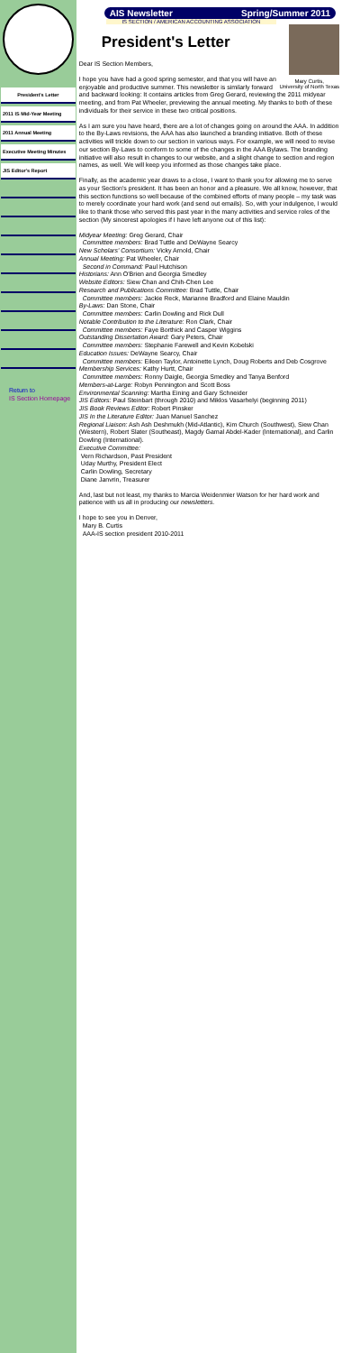President's Letter
2011 IS Mid-Year Meeting
2011 Annual Meeting
Executive Meeting Minutes
JIS Editor's Report
Return to
IS Section Homepage
AIS Newsletter Spring/Summer 2011
IS SECTION / AMERICAN ACCOUNTING ASSOCIATION
President's Letter
Mary Curtis,
University of North Texas
Dear IS Section Members,
I hope you have had a good spring semester, and that you will have an enjoyable and productive summer. This newsletter is similarly forward and backward looking: It contains articles from Greg Gerard, reviewing the 2011 midyear meeting, and from Pat Wheeler, previewing the annual meeting. My thanks to both of these individuals for their service in these two critical positions.
As I am sure you have heard, there are a lot of changes going on around the AAA. In addition to the By-Laws revisions, the AAA has also launched a branding initiative. Both of these activities will trickle down to our section in various ways. For example, we will need to revise our section By-Laws to conform to some of the changes in the AAA Bylaws. The branding initiative will also result in changes to our website, and a slight change to section and region names, as well. We will keep you informed as those changes take place.
Finally, as the academic year draws to a close, I want to thank you for allowing me to serve as your Section's president. It has been an honor and a pleasure. We all know, however, that this section functions so well because of the combined efforts of many people – my task was to merely coordinate your hard work (and send out emails). So, with your indulgence, I would like to thank those who served this past year in the many activities and service roles of the section (My sincerest apologies if I have left anyone out of this list):
Midyear Meeting: Greg Gerard, Chair
Committee members: Brad Tuttle and DeWayne Searcy
New Scholars' Consortium: Vicky Arnold, Chair
Annual Meeting: Pat Wheeler, Chair
Second in Command: Paul Hutchison
Historians: Ann O'Brien and Georgia Smedley
Website Editors: Siew Chan and Chih-Chen Lee
Research and Publications Committee: Brad Tuttle, Chair
Committee members: Jackie Reck, Marianne Bradford and Elaine Mauldin
By-Laws: Dan Stone, Chair
Committee members: Carlin Dowling and Rick Dull
Notable Contribution to the Literature: Ron Clark, Chair
Committee members: Faye Borthick and Casper Wiggins
Outstanding Dissertation Award: Gary Peters, Chair
Committee members: Stephanie Farewell and Kevin Kobelski
Education Issues: DeWayne Searcy, Chair
Committee members: Eileen Taylor, Antoinette Lynch, Doug Roberts and Deb Cosgrove
Membership Services: Kathy Hurtt, Chair
Committee members: Ronny Daigle, Georgia Smedley and Tanya Benford
Members-at-Large: Robyn Pennington and Scott Boss
Environmental Scanning: Martha Eining and Gary Schneider
JIS Editors: Paul Steinbart (through 2010) and Miklos Vasarhelyi (beginning 2011)
JIS Book Reviews Editor: Robert Pinsker
JIS In the Literature Editor: Juan Manuel Sanchez
Regional Liaison: Ash Ash Deshmukh (Mid-Atlantic), Kim Church (Southwest), Siew Chan (Western), Robert Slater (Southeast), Magdy Gamal Abdel-Kader (International), and Carlin Dowling (International).
Executive Committee:
Vern Richardson, Past President
Uday Murthy, President Elect
Carlin Dowling, Secretary
Diane Janvrin, Treasurer
And, last but not least, my thanks to Marcia Weidenmier Watson for her hard work and patience with us all in producing our newsletters.
I hope to see you in Denver,
Mary B. Curtis
AAA-IS section president 2010-2011